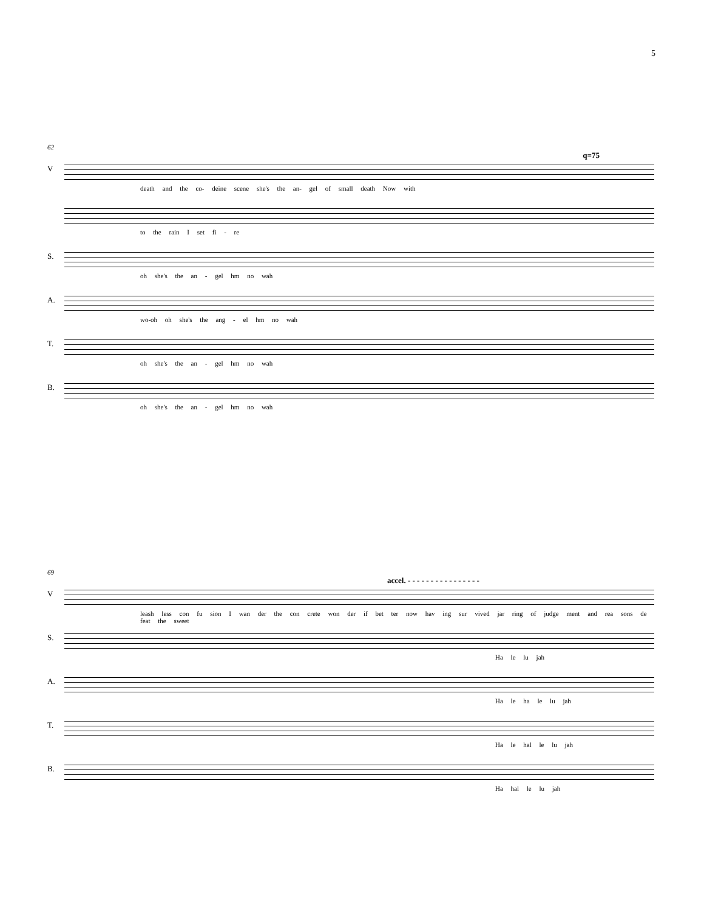5
62
q=75
V
death and the co- deine scene she's the an- gel of small death Now with
to the rain I set fi - re
S.
oh she's the an - gel hm no wah
A.
wo-oh oh she's the ang - el hm no wah
T.
oh she's the an - gel hm no wah
B.
oh she's the an - gel hm no wah
69
accel. - - - - - - - - - - - - - - - -
V
leash less con fu sion I wan der the con crete won der if bet ter now hav ing sur vived jar ring of judge ment and rea sons de feat the sweet
S.
Ha le lu jah
A.
Ha le ha le lu jah
T.
Ha le hal le lu jah
B.
Ha hal le lu jah